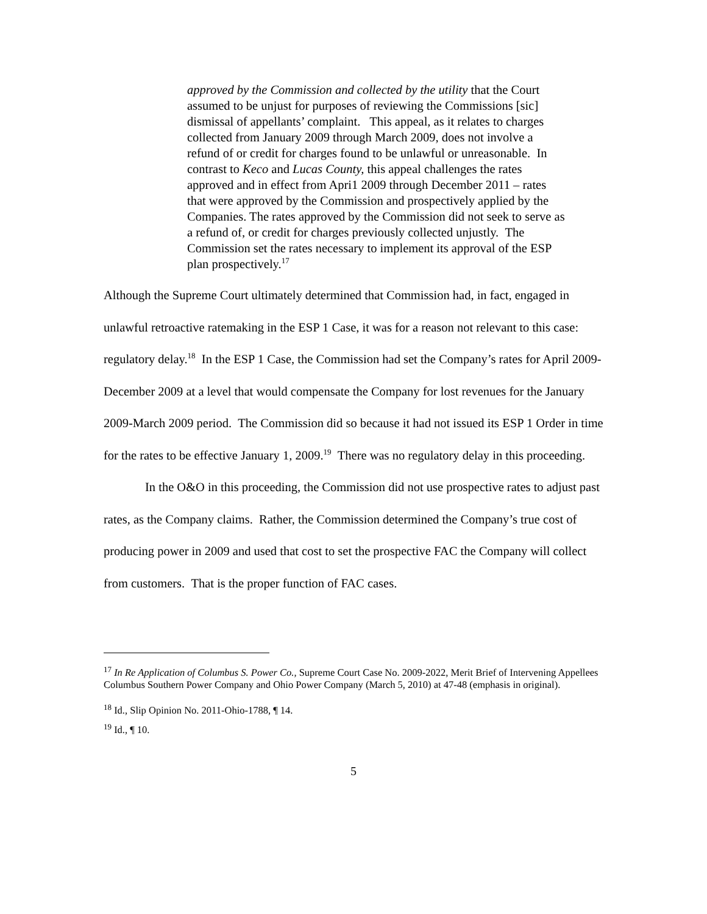approved by the Commission and collected by the utility that the Court assumed to be unjust for purposes of reviewing the Commissions [sic] dismissal of appellants’ complaint. This appeal, as it relates to charges collected from January 2009 through March 2009, does not involve a refund of or credit for charges found to be unlawful or unreasonable. In contrast to Keco and Lucas County, this appeal challenges the rates approved and in effect from Apri1 2009 through December 2011 – rates that were approved by the Commission and prospectively applied by the Companies. The rates approved by the Commission did not seek to serve as a refund of, or credit for charges previously collected unjustly. The Commission set the rates necessary to implement its approval of the ESP plan prospectively.<sup>17</sup>
Although the Supreme Court ultimately determined that Commission had, in fact, engaged in unlawful retroactive ratemaking in the ESP 1 Case, it was for a reason not relevant to this case: regulatory delay.<sup>18</sup> In the ESP 1 Case, the Commission had set the Company’s rates for April 2009-December 2009 at a level that would compensate the Company for lost revenues for the January 2009-March 2009 period. The Commission did so because it had not issued its ESP 1 Order in time for the rates to be effective January 1, 2009.<sup>19</sup> There was no regulatory delay in this proceeding.
In the O&O in this proceeding, the Commission did not use prospective rates to adjust past rates, as the Company claims. Rather, the Commission determined the Company’s true cost of producing power in 2009 and used that cost to set the prospective FAC the Company will collect from customers. That is the proper function of FAC cases.
<sup>17</sup> In Re Application of Columbus S. Power Co., Supreme Court Case No. 2009-2022, Merit Brief of Intervening Appellees Columbus Southern Power Company and Ohio Power Company (March 5, 2010) at 47-48 (emphasis in original).
<sup>18</sup> Id., Slip Opinion No. 2011-Ohio-1788, ¶ 14.
<sup>19</sup> Id., ¶ 10.
5